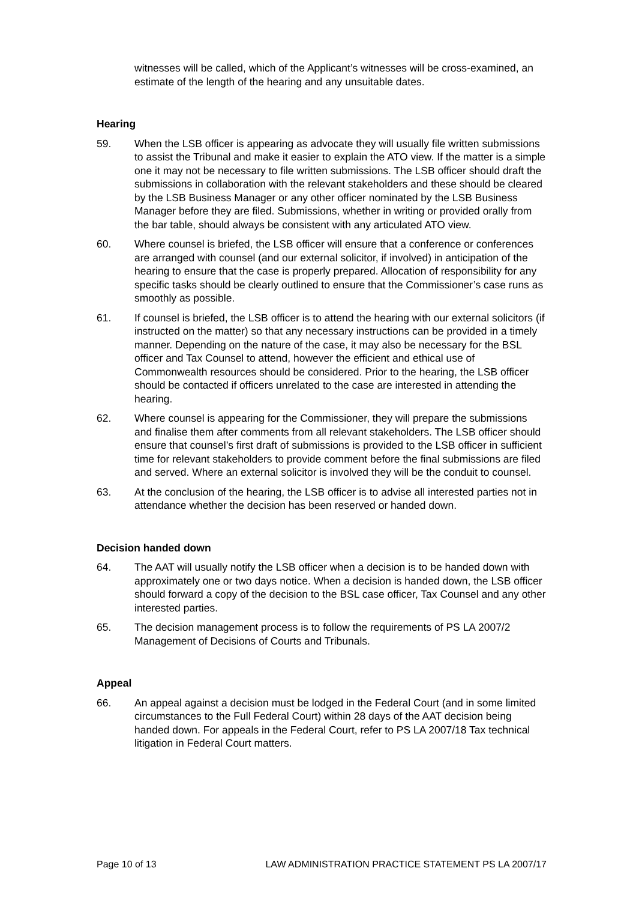witnesses will be called, which of the Applicant’s witnesses will be cross-examined, an estimate of the length of the hearing and any unsuitable dates.
Hearing
59. When the LSB officer is appearing as advocate they will usually file written submissions to assist the Tribunal and make it easier to explain the ATO view. If the matter is a simple one it may not be necessary to file written submissions. The LSB officer should draft the submissions in collaboration with the relevant stakeholders and these should be cleared by the LSB Business Manager or any other officer nominated by the LSB Business Manager before they are filed. Submissions, whether in writing or provided orally from the bar table, should always be consistent with any articulated ATO view.
60. Where counsel is briefed, the LSB officer will ensure that a conference or conferences are arranged with counsel (and our external solicitor, if involved) in anticipation of the hearing to ensure that the case is properly prepared. Allocation of responsibility for any specific tasks should be clearly outlined to ensure that the Commissioner’s case runs as smoothly as possible.
61. If counsel is briefed, the LSB officer is to attend the hearing with our external solicitors (if instructed on the matter) so that any necessary instructions can be provided in a timely manner. Depending on the nature of the case, it may also be necessary for the BSL officer and Tax Counsel to attend, however the efficient and ethical use of Commonwealth resources should be considered. Prior to the hearing, the LSB officer should be contacted if officers unrelated to the case are interested in attending the hearing.
62. Where counsel is appearing for the Commissioner, they will prepare the submissions and finalise them after comments from all relevant stakeholders. The LSB officer should ensure that counsel’s first draft of submissions is provided to the LSB officer in sufficient time for relevant stakeholders to provide comment before the final submissions are filed and served. Where an external solicitor is involved they will be the conduit to counsel.
63. At the conclusion of the hearing, the LSB officer is to advise all interested parties not in attendance whether the decision has been reserved or handed down.
Decision handed down
64. The AAT will usually notify the LSB officer when a decision is to be handed down with approximately one or two days notice. When a decision is handed down, the LSB officer should forward a copy of the decision to the BSL case officer, Tax Counsel and any other interested parties.
65. The decision management process is to follow the requirements of PS LA 2007/2 Management of Decisions of Courts and Tribunals.
Appeal
66. An appeal against a decision must be lodged in the Federal Court (and in some limited circumstances to the Full Federal Court) within 28 days of the AAT decision being handed down. For appeals in the Federal Court, refer to PS LA 2007/18 Tax technical litigation in Federal Court matters.
Page 10 of 13 LAW ADMINISTRATION PRACTICE STATEMENT PS LA 2007/17